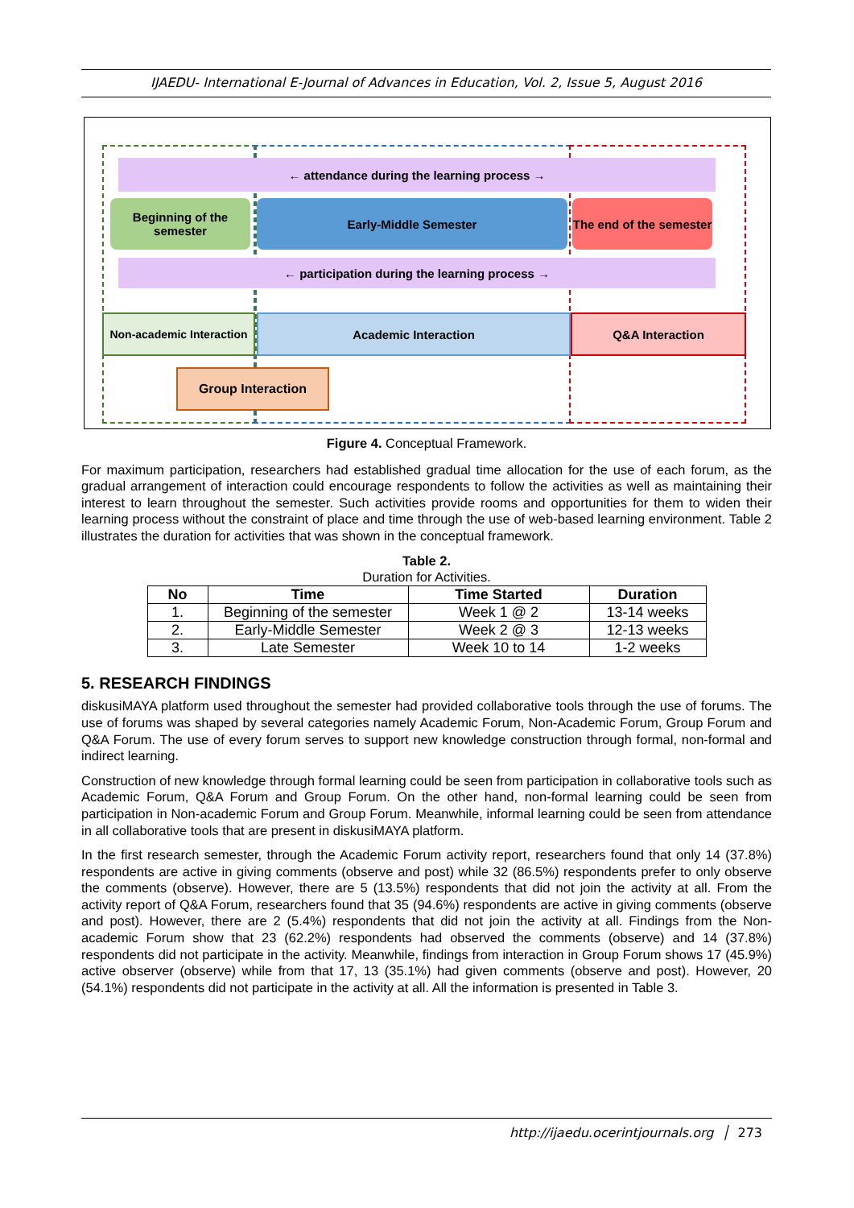IJAEDU- International E-Journal of Advances in Education, Vol. 2, Issue 5, August 2016
← attendance during the learning process →
Beginning of the semester
Early-Middle Semester
The end of the semester
← participation during the learning process →
Non-academic Interaction
Academic Interaction Q&A Interaction
Group Interaction
Figure 4. Conceptual Framework.
For maximum participation, researchers had established gradual time allocation for the use of each forum, as the gradual arrangement of interaction could encourage respondents to follow the activities as well as maintaining their interest to learn throughout the semester. Such activities provide rooms and opportunities for them to widen their learning process without the constraint of place and time through the use of web-based learning environment. Table 2 illustrates the duration for activities that was shown in the conceptual framework.
Table 2.
Duration for Activities.
| No | Time | Time Started | Duration |
| --- | --- | --- | --- |
| 1. | Beginning of the semester | Week 1 @ 2 | 13-14 weeks |
| 2. | Early-Middle Semester | Week 2 @ 3 | 12-13 weeks |
| 3. | Late Semester | Week 10 to 14 | 1-2 weeks |
5. RESEARCH FINDINGS
diskusiMAYA platform used throughout the semester had provided collaborative tools through the use of forums. The use of forums was shaped by several categories namely Academic Forum, Non-Academic Forum, Group Forum and Q&A Forum. The use of every forum serves to support new knowledge construction through formal, non-formal and indirect learning.
Construction of new knowledge through formal learning could be seen from participation in collaborative tools such as Academic Forum, Q&A Forum and Group Forum. On the other hand, non-formal learning could be seen from participation in Non-academic Forum and Group Forum. Meanwhile, informal learning could be seen from attendance in all collaborative tools that are present in diskusiMAYA platform.
In the first research semester, through the Academic Forum activity report, researchers found that only 14 (37.8%) respondents are active in giving comments (observe and post) while 32 (86.5%) respondents prefer to only observe the comments (observe). However, there are 5 (13.5%) respondents that did not join the activity at all. From the activity report of Q&A Forum, researchers found that 35 (94.6%) respondents are active in giving comments (observe and post). However, there are 2 (5.4%) respondents that did not join the activity at all. Findings from the Non-academic Forum show that 23 (62.2%) respondents had observed the comments (observe) and 14 (37.8%) respondents did not participate in the activity. Meanwhile, findings from interaction in Group Forum shows 17 (45.9%) active observer (observe) while from that 17, 13 (35.1%) had given comments (observe and post). However, 20 (54.1%) respondents did not participate in the activity at all. All the information is presented in Table 3.
http://ijaedu.ocerintjournals.org │ 273